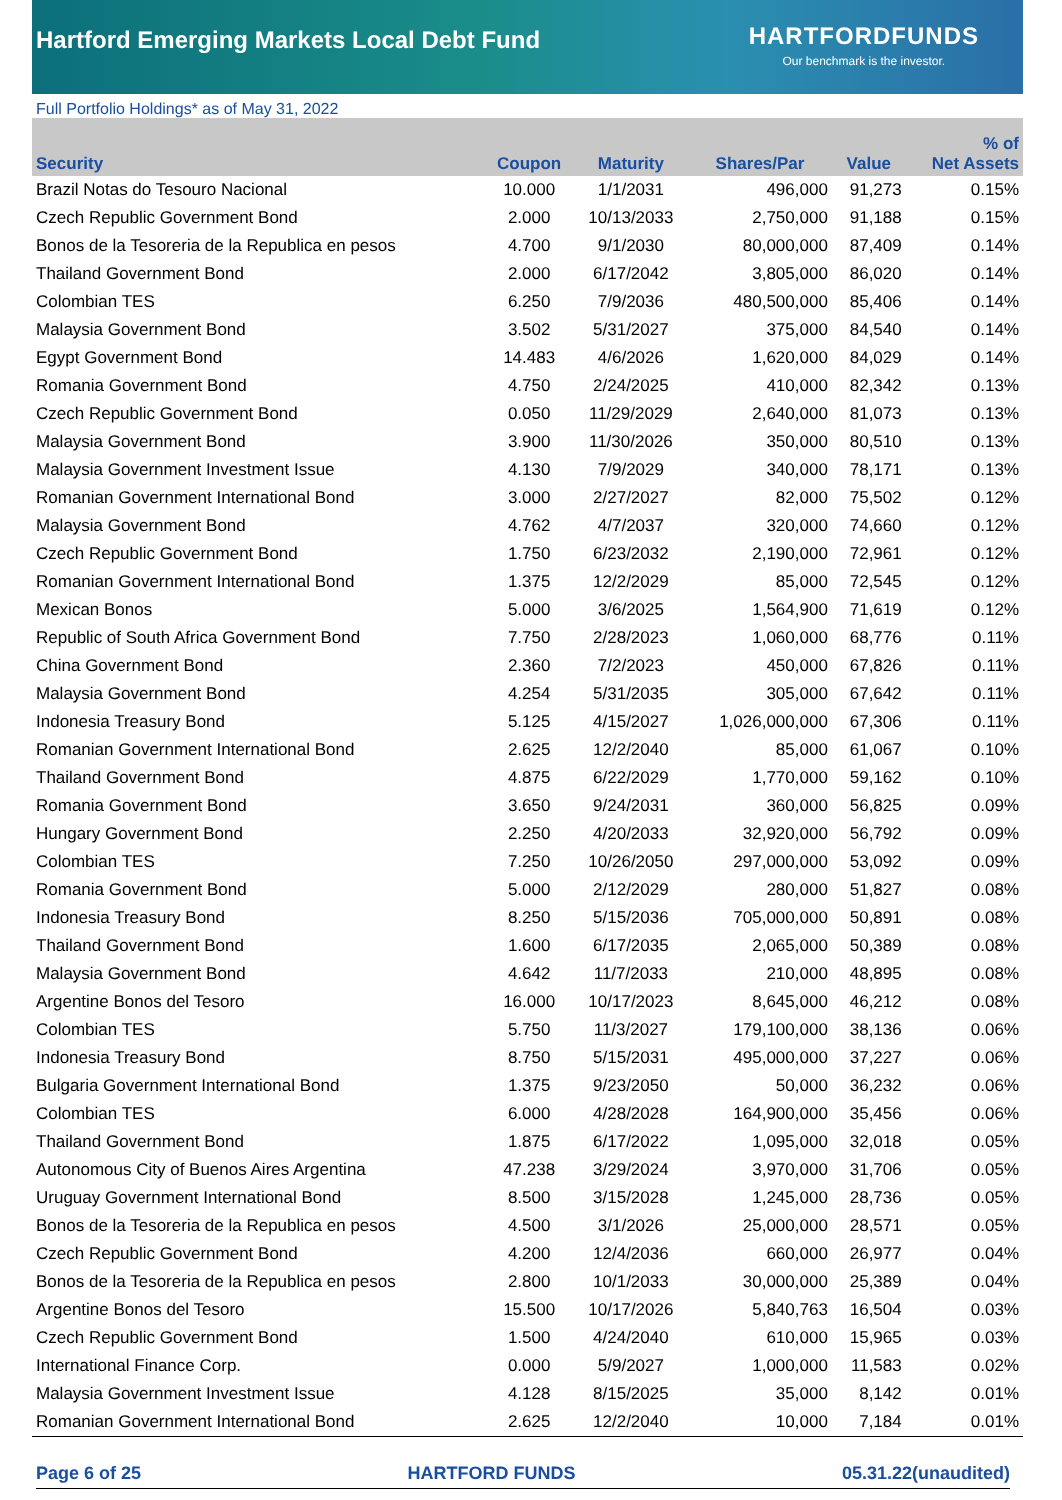Hartford Emerging Markets Local Debt Fund
HARTFORDFUNDS
Our benchmark is the investor.
Full Portfolio Holdings* as of May 31, 2022
| Security | Coupon | Maturity | Shares/Par | Value | % of Net Assets |
| --- | --- | --- | --- | --- | --- |
| Brazil Notas do Tesouro Nacional | 10.000 | 1/1/2031 | 496,000 | 91,273 | 0.15% |
| Czech Republic Government Bond | 2.000 | 10/13/2033 | 2,750,000 | 91,188 | 0.15% |
| Bonos de la Tesoreria de la Republica en pesos | 4.700 | 9/1/2030 | 80,000,000 | 87,409 | 0.14% |
| Thailand Government Bond | 2.000 | 6/17/2042 | 3,805,000 | 86,020 | 0.14% |
| Colombian TES | 6.250 | 7/9/2036 | 480,500,000 | 85,406 | 0.14% |
| Malaysia Government Bond | 3.502 | 5/31/2027 | 375,000 | 84,540 | 0.14% |
| Egypt Government Bond | 14.483 | 4/6/2026 | 1,620,000 | 84,029 | 0.14% |
| Romania Government Bond | 4.750 | 2/24/2025 | 410,000 | 82,342 | 0.13% |
| Czech Republic Government Bond | 0.050 | 11/29/2029 | 2,640,000 | 81,073 | 0.13% |
| Malaysia Government Bond | 3.900 | 11/30/2026 | 350,000 | 80,510 | 0.13% |
| Malaysia Government Investment Issue | 4.130 | 7/9/2029 | 340,000 | 78,171 | 0.13% |
| Romanian Government International Bond | 3.000 | 2/27/2027 | 82,000 | 75,502 | 0.12% |
| Malaysia Government Bond | 4.762 | 4/7/2037 | 320,000 | 74,660 | 0.12% |
| Czech Republic Government Bond | 1.750 | 6/23/2032 | 2,190,000 | 72,961 | 0.12% |
| Romanian Government International Bond | 1.375 | 12/2/2029 | 85,000 | 72,545 | 0.12% |
| Mexican Bonos | 5.000 | 3/6/2025 | 1,564,900 | 71,619 | 0.12% |
| Republic of South Africa Government Bond | 7.750 | 2/28/2023 | 1,060,000 | 68,776 | 0.11% |
| China Government Bond | 2.360 | 7/2/2023 | 450,000 | 67,826 | 0.11% |
| Malaysia Government Bond | 4.254 | 5/31/2035 | 305,000 | 67,642 | 0.11% |
| Indonesia Treasury Bond | 5.125 | 4/15/2027 | 1,026,000,000 | 67,306 | 0.11% |
| Romanian Government International Bond | 2.625 | 12/2/2040 | 85,000 | 61,067 | 0.10% |
| Thailand Government Bond | 4.875 | 6/22/2029 | 1,770,000 | 59,162 | 0.10% |
| Romania Government Bond | 3.650 | 9/24/2031 | 360,000 | 56,825 | 0.09% |
| Hungary Government Bond | 2.250 | 4/20/2033 | 32,920,000 | 56,792 | 0.09% |
| Colombian TES | 7.250 | 10/26/2050 | 297,000,000 | 53,092 | 0.09% |
| Romania Government Bond | 5.000 | 2/12/2029 | 280,000 | 51,827 | 0.08% |
| Indonesia Treasury Bond | 8.250 | 5/15/2036 | 705,000,000 | 50,891 | 0.08% |
| Thailand Government Bond | 1.600 | 6/17/2035 | 2,065,000 | 50,389 | 0.08% |
| Malaysia Government Bond | 4.642 | 11/7/2033 | 210,000 | 48,895 | 0.08% |
| Argentine Bonos del Tesoro | 16.000 | 10/17/2023 | 8,645,000 | 46,212 | 0.08% |
| Colombian TES | 5.750 | 11/3/2027 | 179,100,000 | 38,136 | 0.06% |
| Indonesia Treasury Bond | 8.750 | 5/15/2031 | 495,000,000 | 37,227 | 0.06% |
| Bulgaria Government International Bond | 1.375 | 9/23/2050 | 50,000 | 36,232 | 0.06% |
| Colombian TES | 6.000 | 4/28/2028 | 164,900,000 | 35,456 | 0.06% |
| Thailand Government Bond | 1.875 | 6/17/2022 | 1,095,000 | 32,018 | 0.05% |
| Autonomous City of Buenos Aires Argentina | 47.238 | 3/29/2024 | 3,970,000 | 31,706 | 0.05% |
| Uruguay Government International Bond | 8.500 | 3/15/2028 | 1,245,000 | 28,736 | 0.05% |
| Bonos de la Tesoreria de la Republica en pesos | 4.500 | 3/1/2026 | 25,000,000 | 28,571 | 0.05% |
| Czech Republic Government Bond | 4.200 | 12/4/2036 | 660,000 | 26,977 | 0.04% |
| Bonos de la Tesoreria de la Republica en pesos | 2.800 | 10/1/2033 | 30,000,000 | 25,389 | 0.04% |
| Argentine Bonos del Tesoro | 15.500 | 10/17/2026 | 5,840,763 | 16,504 | 0.03% |
| Czech Republic Government Bond | 1.500 | 4/24/2040 | 610,000 | 15,965 | 0.03% |
| International Finance Corp. | 0.000 | 5/9/2027 | 1,000,000 | 11,583 | 0.02% |
| Malaysia Government Investment Issue | 4.128 | 8/15/2025 | 35,000 | 8,142 | 0.01% |
| Romanian Government International Bond | 2.625 | 12/2/2040 | 10,000 | 7,184 | 0.01% |
Page 6 of 25 HARTFORD FUNDS 05.31.22(unaudited)